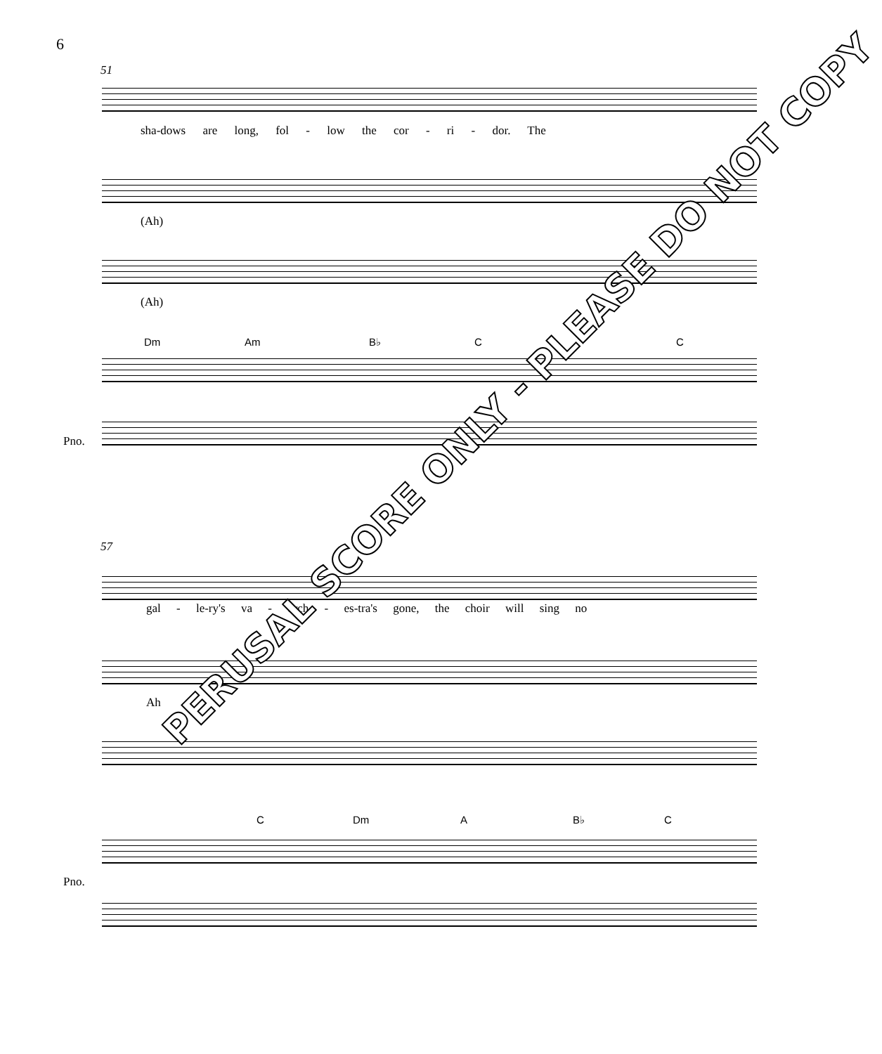6
51
sha-dows are long, fol - low the cor - ri - dor. The
(Ah)
(Ah)
Dm Am B♭ C C
Pno.
57
gal - le-ry's va - orch - es-tra's gone, the choir will sing no
Ah
C Dm A B♭ C
Pno.
PERUSAL SCORE ONLY - PLEASE DO NOT COPY